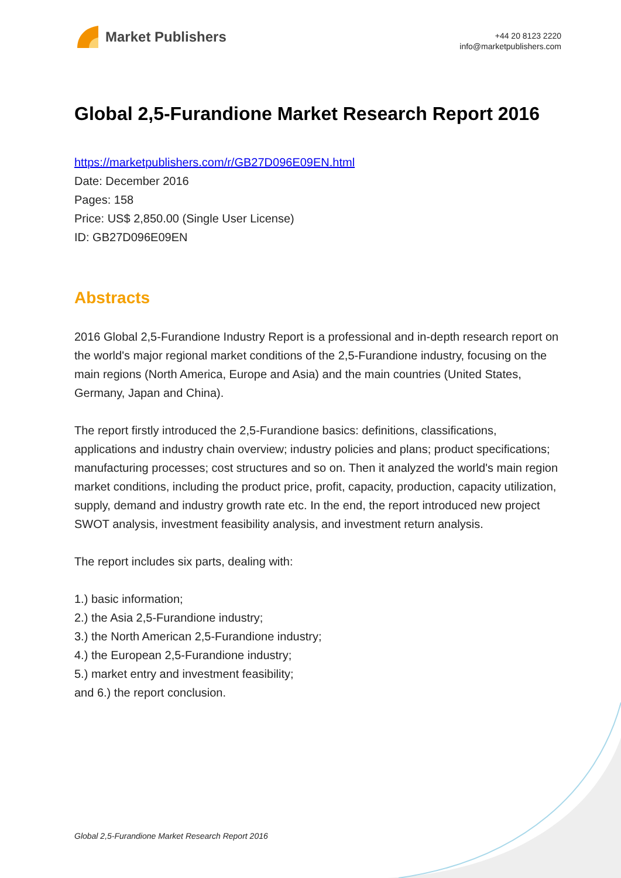Market Publishers
+44 20 8123 2220
info@marketpublishers.com
Global 2,5-Furandione Market Research Report 2016
https://marketpublishers.com/r/GB27D096E09EN.html
Date: December 2016
Pages: 158
Price: US$ 2,850.00 (Single User License)
ID: GB27D096E09EN
Abstracts
2016 Global 2,5-Furandione Industry Report is a professional and in-depth research report on the world's major regional market conditions of the 2,5-Furandione industry, focusing on the main regions (North America, Europe and Asia) and the main countries (United States, Germany, Japan and China).
The report firstly introduced the 2,5-Furandione basics: definitions, classifications, applications and industry chain overview; industry policies and plans; product specifications; manufacturing processes; cost structures and so on. Then it analyzed the world's main region market conditions, including the product price, profit, capacity, production, capacity utilization, supply, demand and industry growth rate etc. In the end, the report introduced new project SWOT analysis, investment feasibility analysis, and investment return analysis.
The report includes six parts, dealing with:
1.) basic information;
2.) the Asia 2,5-Furandione industry;
3.) the North American 2,5-Furandione industry;
4.) the European 2,5-Furandione industry;
5.) market entry and investment feasibility;
and 6.) the report conclusion.
Global 2,5-Furandione Market Research Report 2016